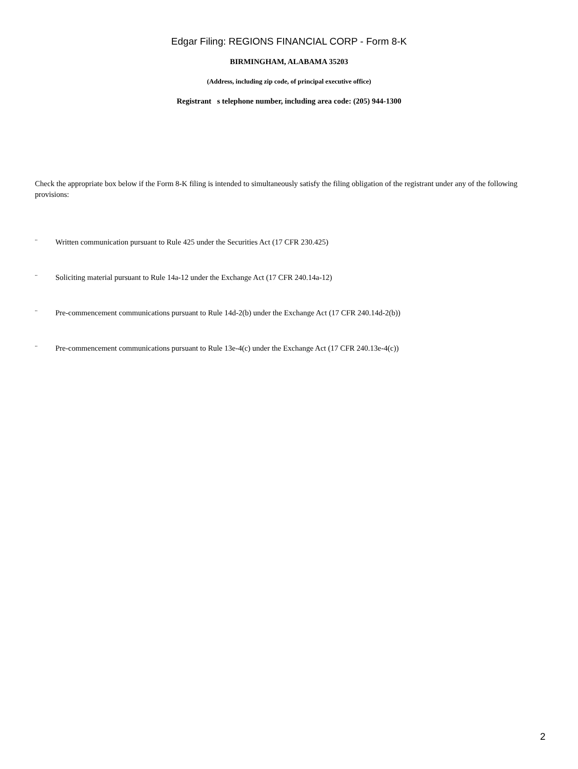Edgar Filing: REGIONS FINANCIAL CORP - Form 8-K
BIRMINGHAM, ALABAMA 35203
(Address, including zip code, of principal executive office)
Registrant s telephone number, including area code: (205) 944-1300
Check the appropriate box below if the Form 8-K filing is intended to simultaneously satisfy the filing obligation of the registrant under any of the following provisions:
¨ Written communication pursuant to Rule 425 under the Securities Act (17 CFR 230.425)
¨ Soliciting material pursuant to Rule 14a-12 under the Exchange Act (17 CFR 240.14a-12)
¨ Pre-commencement communications pursuant to Rule 14d-2(b) under the Exchange Act (17 CFR 240.14d-2(b))
¨ Pre-commencement communications pursuant to Rule 13e-4(c) under the Exchange Act (17 CFR 240.13e-4(c))
2